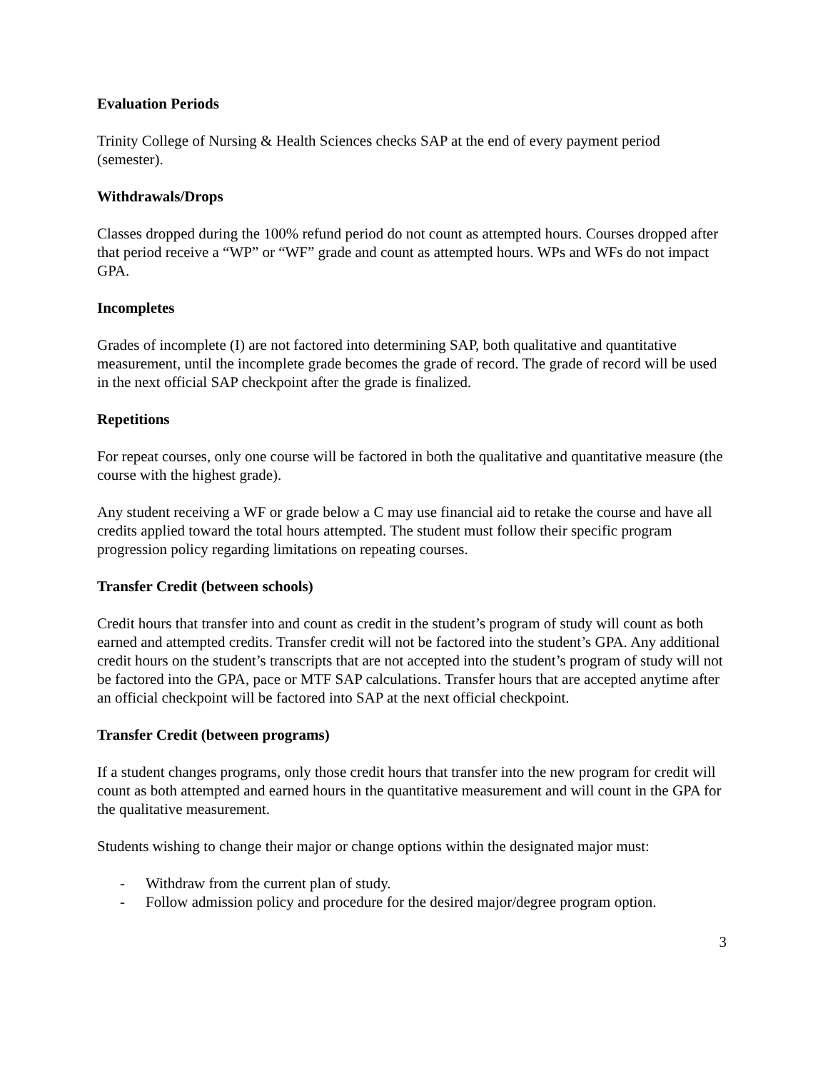Evaluation Periods
Trinity College of Nursing & Health Sciences checks SAP at the end of every payment period (semester).
Withdrawals/Drops
Classes dropped during the 100% refund period do not count as attempted hours. Courses dropped after that period receive a “WP” or “WF” grade and count as attempted hours. WPs and WFs do not impact GPA.
Incompletes
Grades of incomplete (I) are not factored into determining SAP, both qualitative and quantitative measurement, until the incomplete grade becomes the grade of record. The grade of record will be used in the next official SAP checkpoint after the grade is finalized.
Repetitions
For repeat courses, only one course will be factored in both the qualitative and quantitative measure (the course with the highest grade).
Any student receiving a WF or grade below a C may use financial aid to retake the course and have all credits applied toward the total hours attempted. The student must follow their specific program progression policy regarding limitations on repeating courses.
Transfer Credit (between schools)
Credit hours that transfer into and count as credit in the student’s program of study will count as both earned and attempted credits. Transfer credit will not be factored into the student’s GPA. Any additional credit hours on the student’s transcripts that are not accepted into the student’s program of study will not be factored into the GPA, pace or MTF SAP calculations. Transfer hours that are accepted anytime after an official checkpoint will be factored into SAP at the next official checkpoint.
Transfer Credit (between programs)
If a student changes programs, only those credit hours that transfer into the new program for credit will count as both attempted and earned hours in the quantitative measurement and will count in the GPA for the qualitative measurement.
Students wishing to change their major or change options within the designated major must:
- Withdraw from the current plan of study.
- Follow admission policy and procedure for the desired major/degree program option.
3